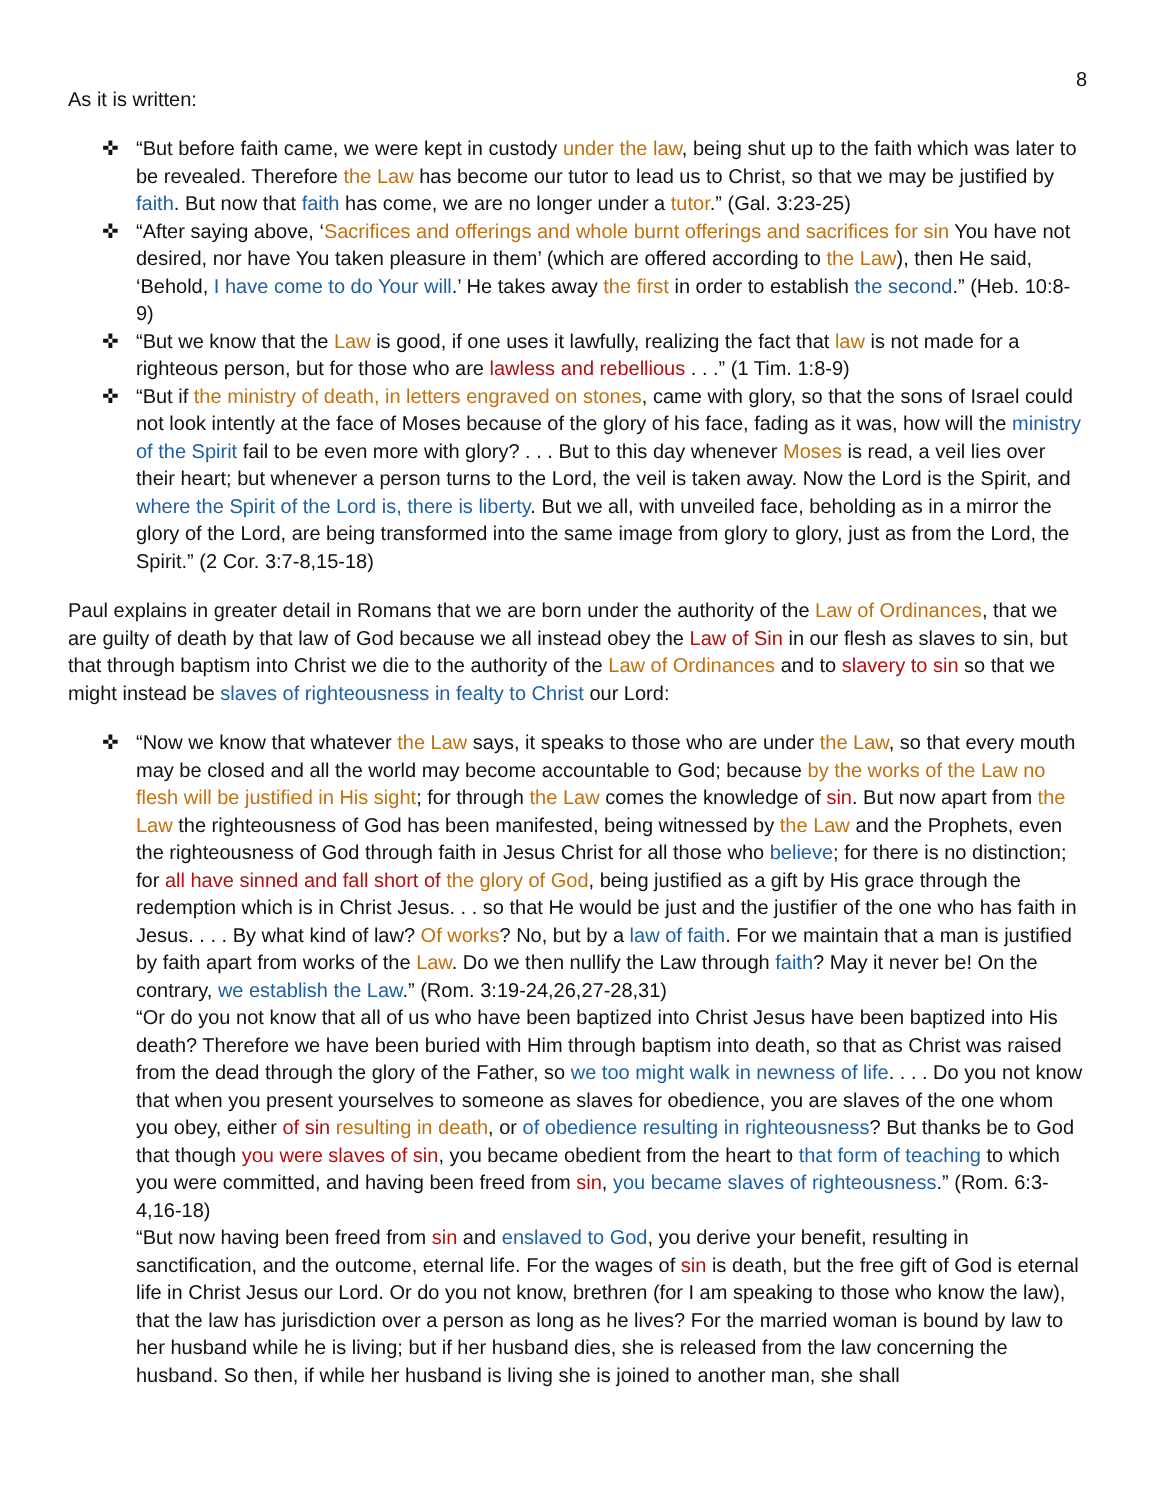8
As it is written:
✜ “But before faith came, we were kept in custody under the law, being shut up to the faith which was later to be revealed. Therefore the Law has become our tutor to lead us to Christ, so that we may be justified by faith. But now that faith has come, we are no longer under a tutor.” (Gal. 3:23-25)
✜ “After saying above, ‘Sacrifices and offerings and whole burnt offerings and sacrifices for sin You have not desired, nor have You taken pleasure in them’ (which are offered according to the Law), then He said, ‘Behold, I have come to do Your will.’ He takes away the first in order to establish the second.” (Heb. 10:8-9)
✜ “But we know that the Law is good, if one uses it lawfully, realizing the fact that law is not made for a righteous person, but for those who are lawless and rebellious . . .” (1 Tim. 1:8-9)
✜ “But if the ministry of death, in letters engraved on stones, came with glory, so that the sons of Israel could not look intently at the face of Moses because of the glory of his face, fading as it was, how will the ministry of the Spirit fail to be even more with glory? . . . But to this day whenever Moses is read, a veil lies over their heart; but whenever a person turns to the Lord, the veil is taken away. Now the Lord is the Spirit, and where the Spirit of the Lord is, there is liberty. But we all, with unveiled face, beholding as in a mirror the glory of the Lord, are being transformed into the same image from glory to glory, just as from the Lord, the Spirit.” (2 Cor. 3:7-8,15-18)
Paul explains in greater detail in Romans that we are born under the authority of the Law of Ordinances, that we are guilty of death by that law of God because we all instead obey the Law of Sin in our flesh as slaves to sin, but that through baptism into Christ we die to the authority of the Law of Ordinances and to slavery to sin so that we might instead be slaves of righteousness in fealty to Christ our Lord:
✜ “Now we know that whatever the Law says, it speaks to those who are under the Law, so that every mouth may be closed and all the world may become accountable to God; because by the works of the Law no flesh will be justified in His sight; for through the Law comes the knowledge of sin. But now apart from the Law the righteousness of God has been manifested, being witnessed by the Law and the Prophets, even the righteousness of God through faith in Jesus Christ for all those who believe; for there is no distinction; for all have sinned and fall short of the glory of God, being justified as a gift by His grace through the redemption which is in Christ Jesus. . . so that He would be just and the justifier of the one who has faith in Jesus. . . . By what kind of law? Of works? No, but by a law of faith. For we maintain that a man is justified by faith apart from works of the Law. Do we then nullify the Law through faith? May it never be! On the contrary, we establish the Law.” (Rom. 3:19-24,26,27-28,31)
“Or do you not know that all of us who have been baptized into Christ Jesus have been baptized into His death? Therefore we have been buried with Him through baptism into death, so that as Christ was raised from the dead through the glory of the Father, so we too might walk in newness of life. . . . Do you not know that when you present yourselves to someone as slaves for obedience, you are slaves of the one whom you obey, either of sin resulting in death, or of obedience resulting in righteousness? But thanks be to God that though you were slaves of sin, you became obedient from the heart to that form of teaching to which you were committed, and having been freed from sin, you became slaves of righteousness.” (Rom. 6:3-4,16-18)
“But now having been freed from sin and enslaved to God, you derive your benefit, resulting in sanctification, and the outcome, eternal life. For the wages of sin is death, but the free gift of God is eternal life in Christ Jesus our Lord. Or do you not know, brethren (for I am speaking to those who know the law), that the law has jurisdiction over a person as long as he lives? For the married woman is bound by law to her husband while he is living; but if her husband dies, she is released from the law concerning the husband. So then, if while her husband is living she is joined to another man, she shall